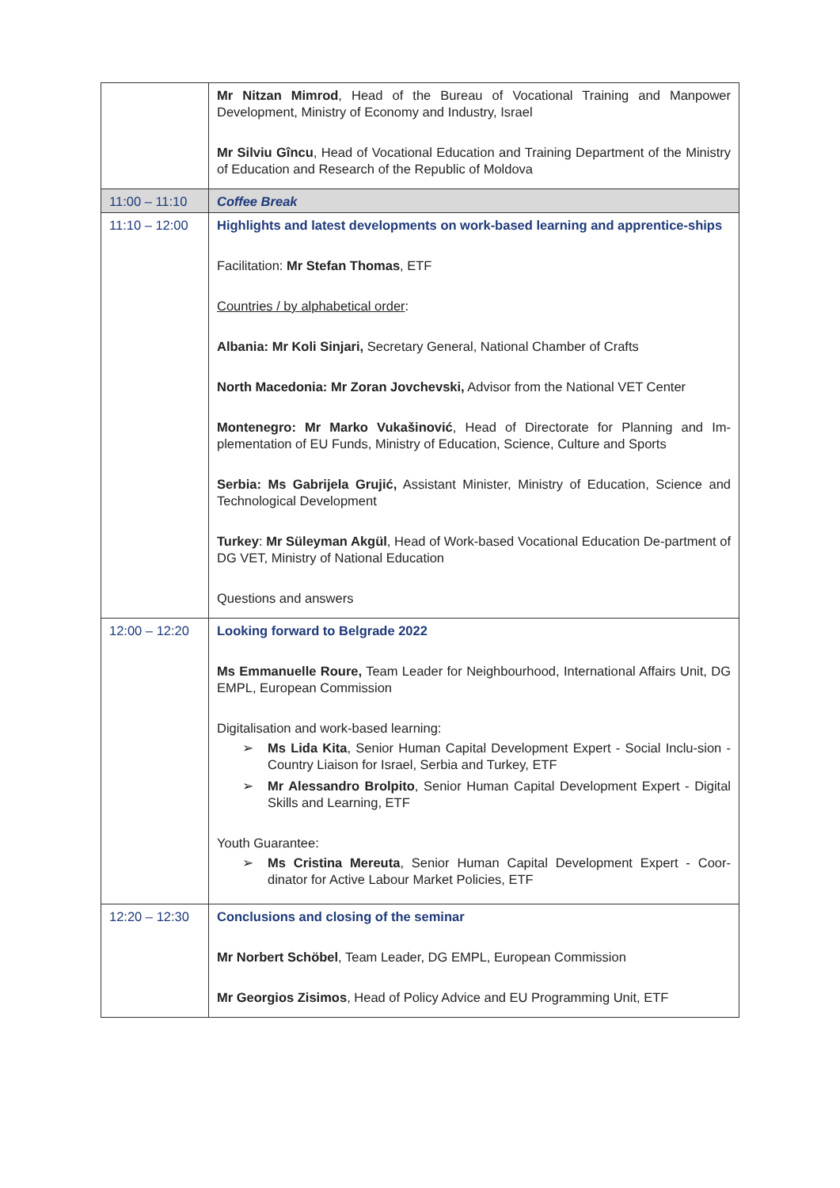| | Mr Nitzan Mimrod , Head of the Bureau of Vocational Training and Manpower Development, Ministry of Economy and Industry, Israel Mr Silviu Gîncu , Head of Vocational Education and Training Department of the Ministry of Education and Research of the Republic of Moldova |
| 11:00 – 11:10 | Coffee Break |
| 11:10 – 12:00 | Highlights and latest developments on work-based learning and apprentice-ships Facilitation: Mr Stefan Thomas , ETF Countries / by alphabetical order : Albania: Mr Koli Sinjari, Secretary General, National Chamber of Crafts North Macedonia: Mr Zoran Jovchevski, Advisor from the National VET Center Montenegro: Mr Marko Vukašinović , Head of Directorate for Planning and Im-plementation of EU Funds, Ministry of Education, Science, Culture and Sports Serbia: Ms Gabrijela Grujić, Assistant Minister, Ministry of Education, Science and Technological Development Turkey : Mr Süleyman Akgül , Head of Work-based Vocational Education De-partment of DG VET, Ministry of National Education Questions and answers |
| 12:00 – 12:20 | Looking forward to Belgrade 2022 Ms Emmanuelle Roure, Team Leader for Neighbourhood, International Affairs Unit, DG EMPL, European Commission Digitalisation and work-based learning: ➢ Ms Lida Kita , Senior Human Capital Development Expert - Social Inclu-sion - Country Liaison for Israel, Serbia and Turkey, ETF ➢ Mr Alessandro Brolpito , Senior Human Capital Development Expert - Digital Skills and Learning, ETF Youth Guarantee: ➢ Ms Cristina Mereuta , Senior Human Capital Development Expert - Coor-dinator for Active Labour Market Policies, ETF |
| 12:20 – 12:30 | Conclusions and closing of the seminar Mr Norbert Schöbel , Team Leader, DG EMPL, European Commission Mr Georgios Zisimos , Head of Policy Advice and EU Programming Unit, ETF |